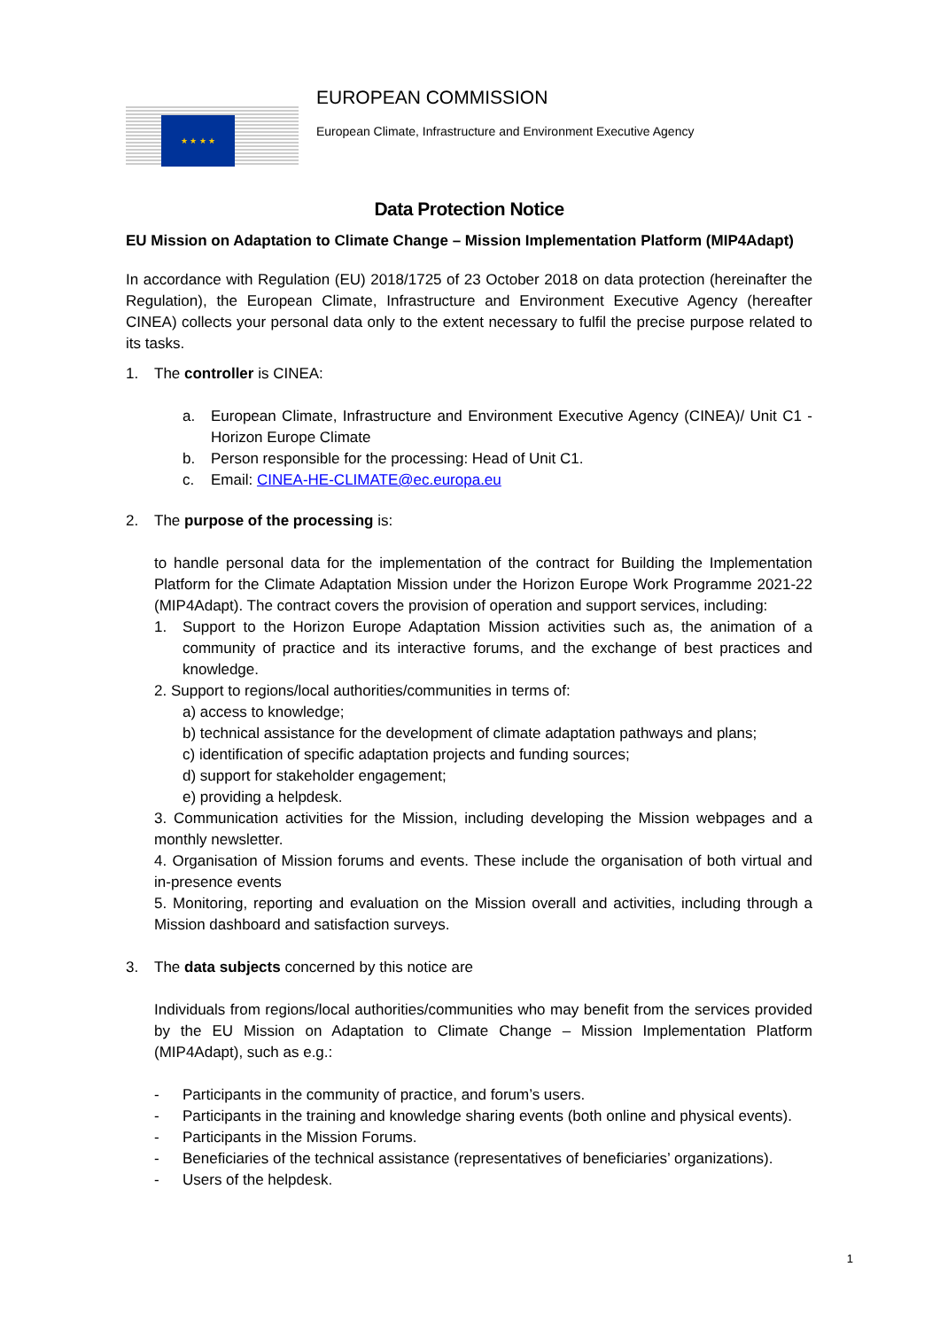★ ★ ★ ★
EUROPEAN COMMISSION
European Climate, Infrastructure and Environment Executive Agency
Data Protection Notice
EU Mission on Adaptation to Climate Change – Mission Implementation Platform (MIP4Adapt)
In accordance with Regulation (EU) 2018/1725 of 23 October 2018 on data protection (hereinafter the Regulation), the European Climate, Infrastructure and Environment Executive Agency (hereafter CINEA) collects your personal data only to the extent necessary to fulfil the precise purpose related to its tasks.
1. The controller is CINEA:
a. European Climate, Infrastructure and Environment Executive Agency (CINEA)/ Unit C1 - Horizon Europe Climate
b. Person responsible for the processing: Head of Unit C1.
c. Email: CINEA-HE-CLIMATE@ec.europa.eu
2. The purpose of the processing is:
to handle personal data for the implementation of the contract for Building the Implementation Platform for the Climate Adaptation Mission under the Horizon Europe Work Programme 2021-22 (MIP4Adapt). The contract covers the provision of operation and support services, including:
1. Support to the Horizon Europe Adaptation Mission activities such as, the animation of a community of practice and its interactive forums, and the exchange of best practices and knowledge.
2. Support to regions/local authorities/communities in terms of:
a) access to knowledge;
b) technical assistance for the development of climate adaptation pathways and plans;
c) identification of specific adaptation projects and funding sources;
d) support for stakeholder engagement;
e) providing a helpdesk.
3. Communication activities for the Mission, including developing the Mission webpages and a monthly newsletter.
4. Organisation of Mission forums and events. These include the organisation of both virtual and in-presence events
5. Monitoring, reporting and evaluation on the Mission overall and activities, including through a Mission dashboard and satisfaction surveys.
3. The data subjects concerned by this notice are
Individuals from regions/local authorities/communities who may benefit from the services provided by the EU Mission on Adaptation to Climate Change – Mission Implementation Platform (MIP4Adapt), such as e.g.:
- Participants in the community of practice, and forum’s users.
- Participants in the training and knowledge sharing events (both online and physical events).
- Participants in the Mission Forums.
- Beneficiaries of the technical assistance (representatives of beneficiaries’ organizations).
- Users of the helpdesk.
1